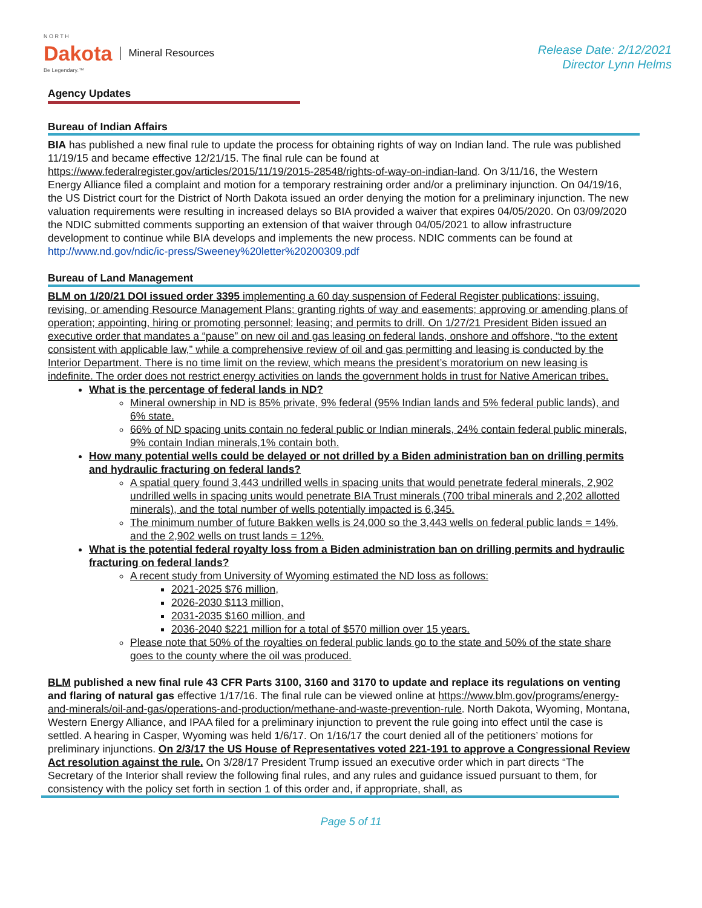N O R T H
Dakota
Be Legendary.™
Mineral Resources
Release Date: 2/12/2021
Director Lynn Helms
Agency Updates
Bureau of Indian Affairs
BIA has published a new final rule to update the process for obtaining rights of way on Indian land. The rule was published 11/19/15 and became effective 12/21/15. The final rule can be found at https://www.federalregister.gov/articles/2015/11/19/2015-28548/rights-of-way-on-indian-land. On 3/11/16, the Western Energy Alliance filed a complaint and motion for a temporary restraining order and/or a preliminary injunction. On 04/19/16, the US District court for the District of North Dakota issued an order denying the motion for a preliminary injunction. The new valuation requirements were resulting in increased delays so BIA provided a waiver that expires 04/05/2020. On 03/09/2020 the NDIC submitted comments supporting an extension of that waiver through 04/05/2021 to allow infrastructure development to continue while BIA develops and implements the new process. NDIC comments can be found at http://www.nd.gov/ndic/ic-press/Sweeney%20letter%20200309.pdf
Bureau of Land Management
BLM on 1/20/21 DOI issued order 3395 implementing a 60 day suspension of Federal Register publications; issuing, revising, or amending Resource Management Plans; granting rights of way and easements; approving or amending plans of operation; appointing, hiring or promoting personnel; leasing; and permits to drill. On 1/27/21 President Biden issued an executive order that mandates a “pause” on new oil and gas leasing on federal lands, onshore and offshore, “to the extent consistent with applicable law,” while a comprehensive review of oil and gas permitting and leasing is conducted by the Interior Department. There is no time limit on the review, which means the president’s moratorium on new leasing is indefinite. The order does not restrict energy activities on lands the government holds in trust for Native American tribes.
What is the percentage of federal lands in ND?
Mineral ownership in ND is 85% private, 9% federal (95% Indian lands and 5% federal public lands), and 6% state.
66% of ND spacing units contain no federal public or Indian minerals, 24% contain federal public minerals, 9% contain Indian minerals,1% contain both.
How many potential wells could be delayed or not drilled by a Biden administration ban on drilling permits and hydraulic fracturing on federal lands?
A spatial query found 3,443 undrilled wells in spacing units that would penetrate federal minerals, 2,902 undrilled wells in spacing units would penetrate BIA Trust minerals (700 tribal minerals and 2,202 allotted minerals), and the total number of wells potentially impacted is 6,345.
The minimum number of future Bakken wells is 24,000 so the 3,443 wells on federal public lands = 14%, and the 2,902 wells on trust lands = 12%.
What is the potential federal royalty loss from a Biden administration ban on drilling permits and hydraulic fracturing on federal lands?
A recent study from University of Wyoming estimated the ND loss as follows:
2021-2025 $76 million,
2026-2030 $113 million,
2031-2035 $160 million, and
2036-2040 $221 million for a total of $570 million over 15 years.
Please note that 50% of the royalties on federal public lands go to the state and 50% of the state share goes to the county where the oil was produced.
BLM published a new final rule 43 CFR Parts 3100, 3160 and 3170 to update and replace its regulations on venting and flaring of natural gas effective 1/17/16. The final rule can be viewed online at https://www.blm.gov/programs/energy-and-minerals/oil-and-gas/operations-and-production/methane-and-waste-prevention-rule. North Dakota, Wyoming, Montana, Western Energy Alliance, and IPAA filed for a preliminary injunction to prevent the rule going into effect until the case is settled. A hearing in Casper, Wyoming was held 1/6/17. On 1/16/17 the court denied all of the petitioners’ motions for preliminary injunctions. On 2/3/17 the US House of Representatives voted 221-191 to approve a Congressional Review Act resolution against the rule. On 3/28/17 President Trump issued an executive order which in part directs “The Secretary of the Interior shall review the following final rules, and any rules and guidance issued pursuant to them, for consistency with the policy set forth in section 1 of this order and, if appropriate, shall, as
Page 5 of 11